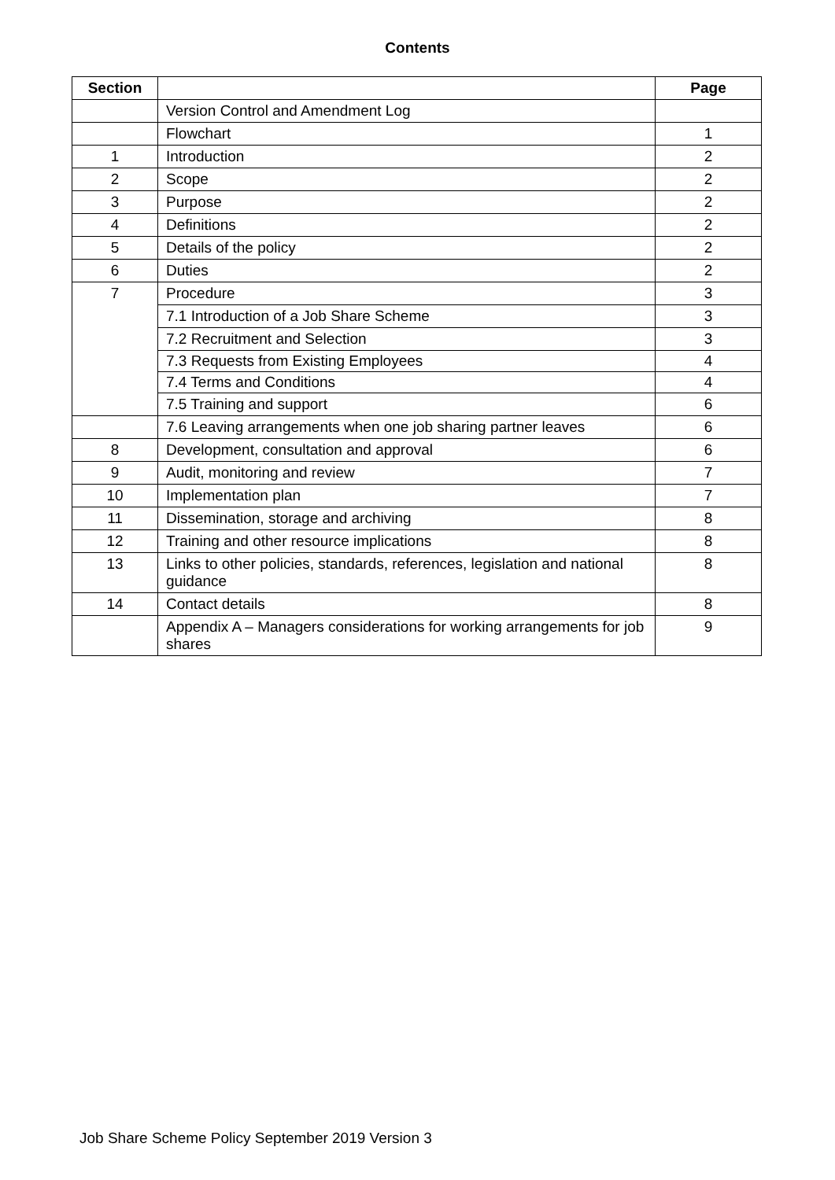Contents
| Section | | Page |
| --- | --- | --- |
| | Version Control and Amendment Log | |
| | Flowchart | 1 |
| 1 | Introduction | 2 |
| 2 | Scope | 2 |
| 3 | Purpose | 2 |
| 4 | Definitions | 2 |
| 5 | Details of the policy | 2 |
| 6 | Duties | 2 |
| 7 | Procedure | 3 |
| | 7.1 Introduction of a Job Share Scheme | 3 |
| | 7.2 Recruitment and Selection | 3 |
| | 7.3 Requests from Existing Employees | 4 |
| | 7.4 Terms and Conditions | 4 |
| | 7.5 Training and support | 6 |
| | 7.6 Leaving arrangements when one job sharing partner leaves | 6 |
| 8 | Development, consultation and approval | 6 |
| 9 | Audit, monitoring and review | 7 |
| 10 | Implementation plan | 7 |
| 11 | Dissemination, storage and archiving | 8 |
| 12 | Training and other resource implications | 8 |
| 13 | Links to other policies, standards, references, legislation and national guidance | 8 |
| 14 | Contact details | 8 |
| | Appendix A – Managers considerations for working arrangements for job shares | 9 |
Job Share Scheme Policy September 2019 Version 3